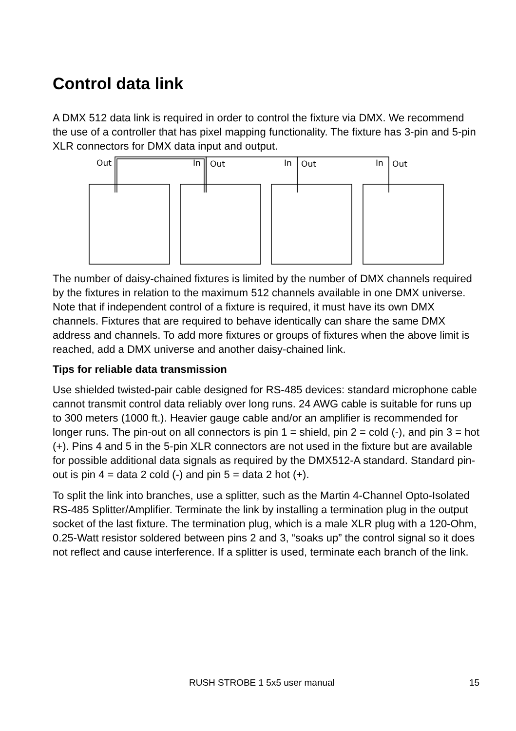Control data link
A DMX 512 data link is required in order to control the fixture via DMX. We recommend the use of a controller that has pixel mapping functionality. The fixture has 3-pin and 5-pin XLR connectors for DMX data input and output.
Out
In
Out
In
Out
In
Out
The number of daisy-chained fixtures is limited by the number of DMX channels required by the fixtures in relation to the maximum 512 channels available in one DMX universe. Note that if independent control of a fixture is required, it must have its own DMX channels. Fixtures that are required to behave identically can share the same DMX address and channels. To add more fixtures or groups of fixtures when the above limit is reached, add a DMX universe and another daisy-chained link.
Tips for reliable data transmission
Use shielded twisted-pair cable designed for RS-485 devices: standard microphone cable cannot transmit control data reliably over long runs. 24 AWG cable is suitable for runs up to 300 meters (1000 ft.). Heavier gauge cable and/or an amplifier is recommended for longer runs. The pin-out on all connectors is pin 1 = shield, pin 2 = cold (-), and pin 3 = hot (+). Pins 4 and 5 in the 5-pin XLR connectors are not used in the fixture but are available for possible additional data signals as required by the DMX512-A standard. Standard pin-out is pin 4 = data 2 cold (-) and pin 5 = data 2 hot (+).
To split the link into branches, use a splitter, such as the Martin 4-Channel Opto-Isolated RS-485 Splitter/Amplifier. Terminate the link by installing a termination plug in the output socket of the last fixture. The termination plug, which is a male XLR plug with a 120-Ohm, 0.25-Watt resistor soldered between pins 2 and 3, “soaks up” the control signal so it does not reflect and cause interference. If a splitter is used, terminate each branch of the link.
RUSH STROBE 1 5x5 user manual 15